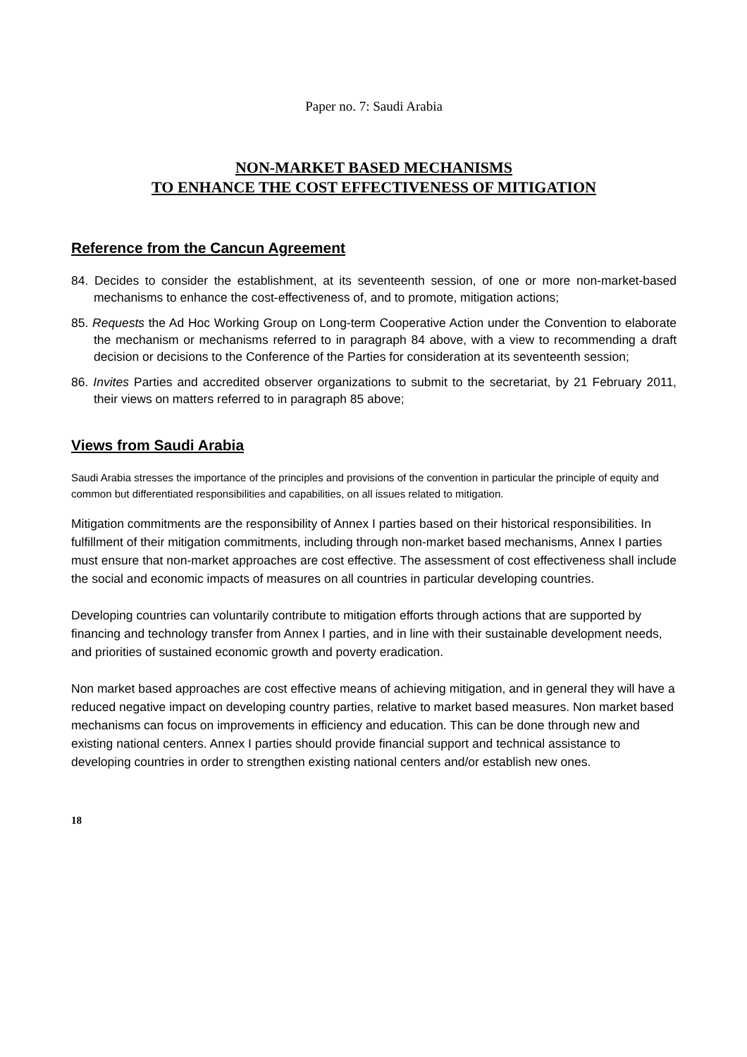Paper no. 7: Saudi Arabia
NON-MARKET BASED MECHANISMS
TO ENHANCE THE COST EFFECTIVENESS OF MITIGATION
Reference from the Cancun Agreement
84. Decides to consider the establishment, at its seventeenth session, of one or more non-market-based mechanisms to enhance the cost-effectiveness of, and to promote, mitigation actions;
85. Requests the Ad Hoc Working Group on Long-term Cooperative Action under the Convention to elaborate the mechanism or mechanisms referred to in paragraph 84 above, with a view to recommending a draft decision or decisions to the Conference of the Parties for consideration at its seventeenth session;
86. Invites Parties and accredited observer organizations to submit to the secretariat, by 21 February 2011, their views on matters referred to in paragraph 85 above;
Views from Saudi Arabia
Saudi Arabia stresses the importance of the principles and provisions of the convention in particular the principle of equity and common but differentiated responsibilities and capabilities, on all issues related to mitigation.
Mitigation commitments are the responsibility of Annex I parties based on their historical responsibilities. In fulfillment of their mitigation commitments, including through non-market based mechanisms, Annex I parties must ensure that non-market approaches are cost effective. The assessment of cost effectiveness shall include the social and economic impacts of measures on all countries in particular developing countries.
Developing countries can voluntarily contribute to mitigation efforts through actions that are supported by financing and technology transfer from Annex I parties, and in line with their sustainable development needs, and priorities of sustained economic growth and poverty eradication.
Non market based approaches are cost effective means of achieving mitigation, and in general they will have a reduced negative impact on developing country parties, relative to market based measures. Non market based mechanisms can focus on improvements in efficiency and education. This can be done through new and existing national centers. Annex I parties should provide financial support and technical assistance to developing countries in order to strengthen existing national centers and/or establish new ones.
18